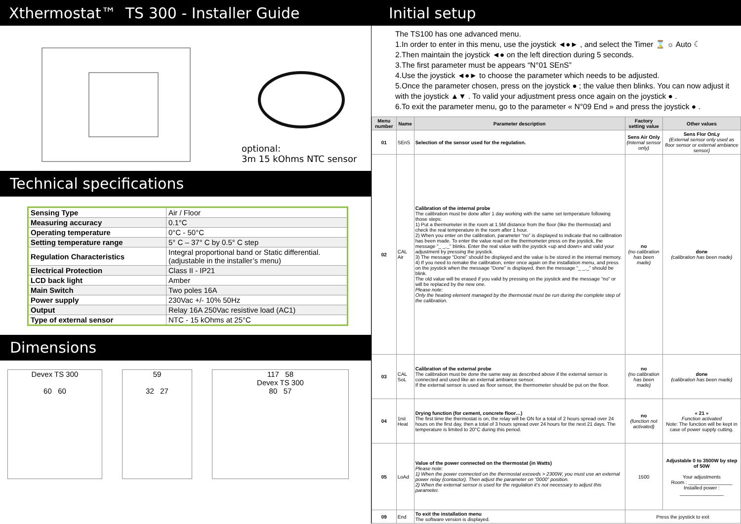Xthermostat™ TS 300 - Installer Guide Initial setup
optional:
3m 15 kOhms NTC sensor
Technical specifications
| Sensing Type | Air / Floor |
| Measuring accuracy | 0.1°C |
| Operating temperature | 0°C - 50°C |
| Setting temperature range | 5° C – 37° C by 0.5° C step |
| Regulation Characteristics | Integral proportional band or Static differential. (adjustable in the installer’s menu) |
| Electrical Protection | Class II - IP21 |
| LCD back light | Amber |
| Main Switch | Two poles 16A |
| Power supply | 230Vac +/- 10% 50Hz |
| Output | Relay 16A 250Vac resistive load (AC1) |
| Type of external sensor | NTC - 15 kOhms at 25°C |
Dimensions
Devex TS 300
60 60
59
32 27
117 58
Devex TS 300
80 57
The TS100 has one advanced menu.
1.In order to enter in this menu, use the joystick ◄●► , and select the Timer ⌛ ☼ Auto ☾
2.Then maintain the joystick ◄● on the left direction during 5 seconds.
3.The first parameter must be appears “N°01 SEnS”
4.Use the joystick ◄●► to choose the parameter which needs to be adjusted.
5.Once the parameter chosen, press on the joystick ● ; the value then blinks. You can now adjust it with the joystick ▲▼ . To valid your adjustment press once again on the joystick ● .
6.To exit the parameter menu, go to the parameter « N°09 End » and press the joystick ● .
| Menu number | Name | Parameter description | Factory setting value | Other values |
| --- | --- | --- | --- | --- |
| 01 | SEnS | Selection of the sensor used for the regulation. | Sens Air Only (Internal sensor only) | Sens Flor OnLy (External sensor only used as floor sensor or external ambiance sensor) |
| 02 | CAL Air | Calibration of the internal probe The calibration must be done after 1 day working with the same set temperature following those steps: 1) Put a thermometer in the room at 1.5M distance from the floor (like the thermostat) and check the real temperature in the room after 1 hour. 2) When you enter on the calibration, parameter “no” is displayed to indicate that no calibration has been made. To enter the value read on the thermometer press on the joystick, the message "_ _._" blinks. Enter the real value with the joystick «up and down» and valid your adjustment by pressing the joystick. 3) The message “Done” should be displayed and the value is be stored in the internal memory. 4) If you need to remake the calibration, enter once again on the installation menu, and press on the joystick when the message “Done” is displayed, then the message “_ _._” should be blink. The old value will be erased if you valid by pressing on the joystick and the message “no” or will be replaced by the new one. Please note: Only the heating element managed by the thermostat must be run during the complete step of the calibration. | no (no calibration has been made) | done (calibration has been made) |
| 03 | CAL SoL | Calibration of the external probe The calibration must be done the same way as described above if the external sensor is connected and used like an external ambiance sensor. If the external sensor is used as floor sensor, the thermometer should be put on the floor. | no (no calibration has been made) | done (calibration has been made) |
| 04 | 1rst Heat | Drying function (for cement, concrete floor…) The first time the thermostat is on, the relay will be ON for a total of 2 hours spread over 24 hours on the first day, then a total of 3 hours spread over 24 hours for the next 21 days. The temperature is limited to 20°C during this period. | no (function not activated) | « 21 » Function activated Note: The function will be kept in case of power supply cutting. |
| 05 | LoAd | Value of the power connected on the thermostat (in Watts) Please note: 1) When the power connected on the thermostat exceeds > 2300W, you must use an external power relay (contactor). Then adjust the parameter on “0000” position. 2) When the external sensor is used for the regulation it’s not necessary to adjust this parameter. | 1500 | Adjustable 0 to 3500W by step of 50W Your adjustments Room : ________________ Installed power : ________________ |
| 09 | End | To exit the installation menu The software version is displayed. | Press the joystick to exit | |